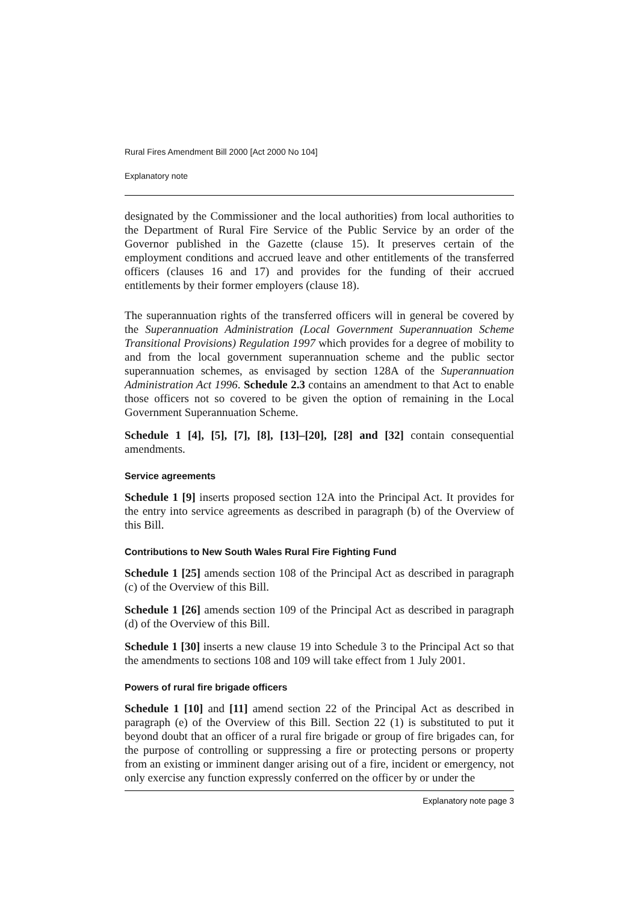Rural Fires Amendment Bill 2000 [Act 2000 No 104]
Explanatory note
designated by the Commissioner and the local authorities) from local authorities to the Department of Rural Fire Service of the Public Service by an order of the Governor published in the Gazette (clause 15). It preserves certain of the employment conditions and accrued leave and other entitlements of the transferred officers (clauses 16 and 17) and provides for the funding of their accrued entitlements by their former employers (clause 18).
The superannuation rights of the transferred officers will in general be covered by the Superannuation Administration (Local Government Superannuation Scheme Transitional Provisions) Regulation 1997 which provides for a degree of mobility to and from the local government superannuation scheme and the public sector superannuation schemes, as envisaged by section 128A of the Superannuation Administration Act 1996. Schedule 2.3 contains an amendment to that Act to enable those officers not so covered to be given the option of remaining in the Local Government Superannuation Scheme.
Schedule 1 [4], [5], [7], [8], [13]–[20], [28] and [32] contain consequential amendments.
Service agreements
Schedule 1 [9] inserts proposed section 12A into the Principal Act. It provides for the entry into service agreements as described in paragraph (b) of the Overview of this Bill.
Contributions to New South Wales Rural Fire Fighting Fund
Schedule 1 [25] amends section 108 of the Principal Act as described in paragraph (c) of the Overview of this Bill.
Schedule 1 [26] amends section 109 of the Principal Act as described in paragraph (d) of the Overview of this Bill.
Schedule 1 [30] inserts a new clause 19 into Schedule 3 to the Principal Act so that the amendments to sections 108 and 109 will take effect from 1 July 2001.
Powers of rural fire brigade officers
Schedule 1 [10] and [11] amend section 22 of the Principal Act as described in paragraph (e) of the Overview of this Bill. Section 22 (1) is substituted to put it beyond doubt that an officer of a rural fire brigade or group of fire brigades can, for the purpose of controlling or suppressing a fire or protecting persons or property from an existing or imminent danger arising out of a fire, incident or emergency, not only exercise any function expressly conferred on the officer by or under the
Explanatory note page 3